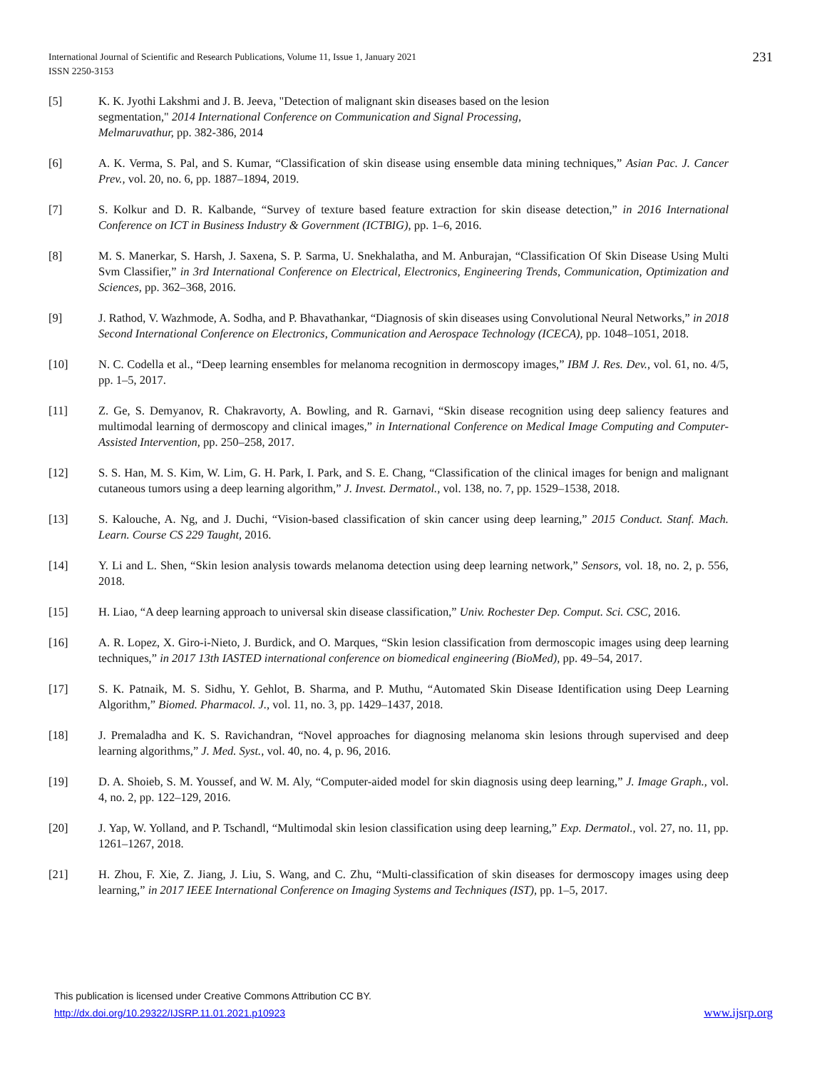International Journal of Scientific and Research Publications, Volume 11, Issue 1, January 2021
ISSN 2250-3153
231
[5] K. K. Jyothi Lakshmi and J. B. Jeeva, "Detection of malignant skin diseases based on the lesion
segmentation," 2014 International Conference on Communication and Signal Processing,
Melmaruvathur, pp. 382-386, 2014
[6] A. K. Verma, S. Pal, and S. Kumar, “Classification of skin disease using ensemble data mining techniques,” Asian Pac. J. Cancer Prev., vol. 20, no. 6, pp. 1887–1894, 2019.
[7] S. Kolkur and D. R. Kalbande, “Survey of texture based feature extraction for skin disease detection,” in 2016 International Conference on ICT in Business Industry & Government (ICTBIG), pp. 1–6, 2016.
[8] M. S. Manerkar, S. Harsh, J. Saxena, S. P. Sarma, U. Snekhalatha, and M. Anburajan, “Classification Of Skin Disease Using Multi Svm Classifier,” in 3rd International Conference on Electrical, Electronics, Engineering Trends, Communication, Optimization and Sciences, pp. 362–368, 2016.
[9] J. Rathod, V. Wazhmode, A. Sodha, and P. Bhavathankar, “Diagnosis of skin diseases using Convolutional Neural Networks,” in 2018 Second International Conference on Electronics, Communication and Aerospace Technology (ICECA), pp. 1048–1051, 2018.
[10] N. C. Codella et al., “Deep learning ensembles for melanoma recognition in dermoscopy images,” IBM J. Res. Dev., vol. 61, no. 4/5, pp. 1–5, 2017.
[11] Z. Ge, S. Demyanov, R. Chakravorty, A. Bowling, and R. Garnavi, “Skin disease recognition using deep saliency features and multimodal learning of dermoscopy and clinical images,” in International Conference on Medical Image Computing and Computer-Assisted Intervention, pp. 250–258, 2017.
[12] S. S. Han, M. S. Kim, W. Lim, G. H. Park, I. Park, and S. E. Chang, “Classification of the clinical images for benign and malignant cutaneous tumors using a deep learning algorithm,” J. Invest. Dermatol., vol. 138, no. 7, pp. 1529–1538, 2018.
[13] S. Kalouche, A. Ng, and J. Duchi, “Vision-based classification of skin cancer using deep learning,” 2015 Conduct. Stanf. Mach. Learn. Course CS 229 Taught, 2016.
[14] Y. Li and L. Shen, “Skin lesion analysis towards melanoma detection using deep learning network,” Sensors, vol. 18, no. 2, p. 556, 2018.
[15] H. Liao, “A deep learning approach to universal skin disease classification,” Univ. Rochester Dep. Comput. Sci. CSC, 2016.
[16] A. R. Lopez, X. Giro-i-Nieto, J. Burdick, and O. Marques, “Skin lesion classification from dermoscopic images using deep learning techniques,” in 2017 13th IASTED international conference on biomedical engineering (BioMed), pp. 49–54, 2017.
[17] S. K. Patnaik, M. S. Sidhu, Y. Gehlot, B. Sharma, and P. Muthu, “Automated Skin Disease Identification using Deep Learning Algorithm,” Biomed. Pharmacol. J., vol. 11, no. 3, pp. 1429–1437, 2018.
[18] J. Premaladha and K. S. Ravichandran, “Novel approaches for diagnosing melanoma skin lesions through supervised and deep learning algorithms,” J. Med. Syst., vol. 40, no. 4, p. 96, 2016.
[19] D. A. Shoieb, S. M. Youssef, and W. M. Aly, “Computer-aided model for skin diagnosis using deep learning,” J. Image Graph., vol. 4, no. 2, pp. 122–129, 2016.
[20] J. Yap, W. Yolland, and P. Tschandl, “Multimodal skin lesion classification using deep learning,” Exp. Dermatol., vol. 27, no. 11, pp. 1261–1267, 2018.
[21] H. Zhou, F. Xie, Z. Jiang, J. Liu, S. Wang, and C. Zhu, “Multi-classification of skin diseases for dermoscopy images using deep learning,” in 2017 IEEE International Conference on Imaging Systems and Techniques (IST), pp. 1–5, 2017.
This publication is licensed under Creative Commons Attribution CC BY.
http://dx.doi.org/10.29322/IJSRP.11.01.2021.p10923 www.ijsrp.org